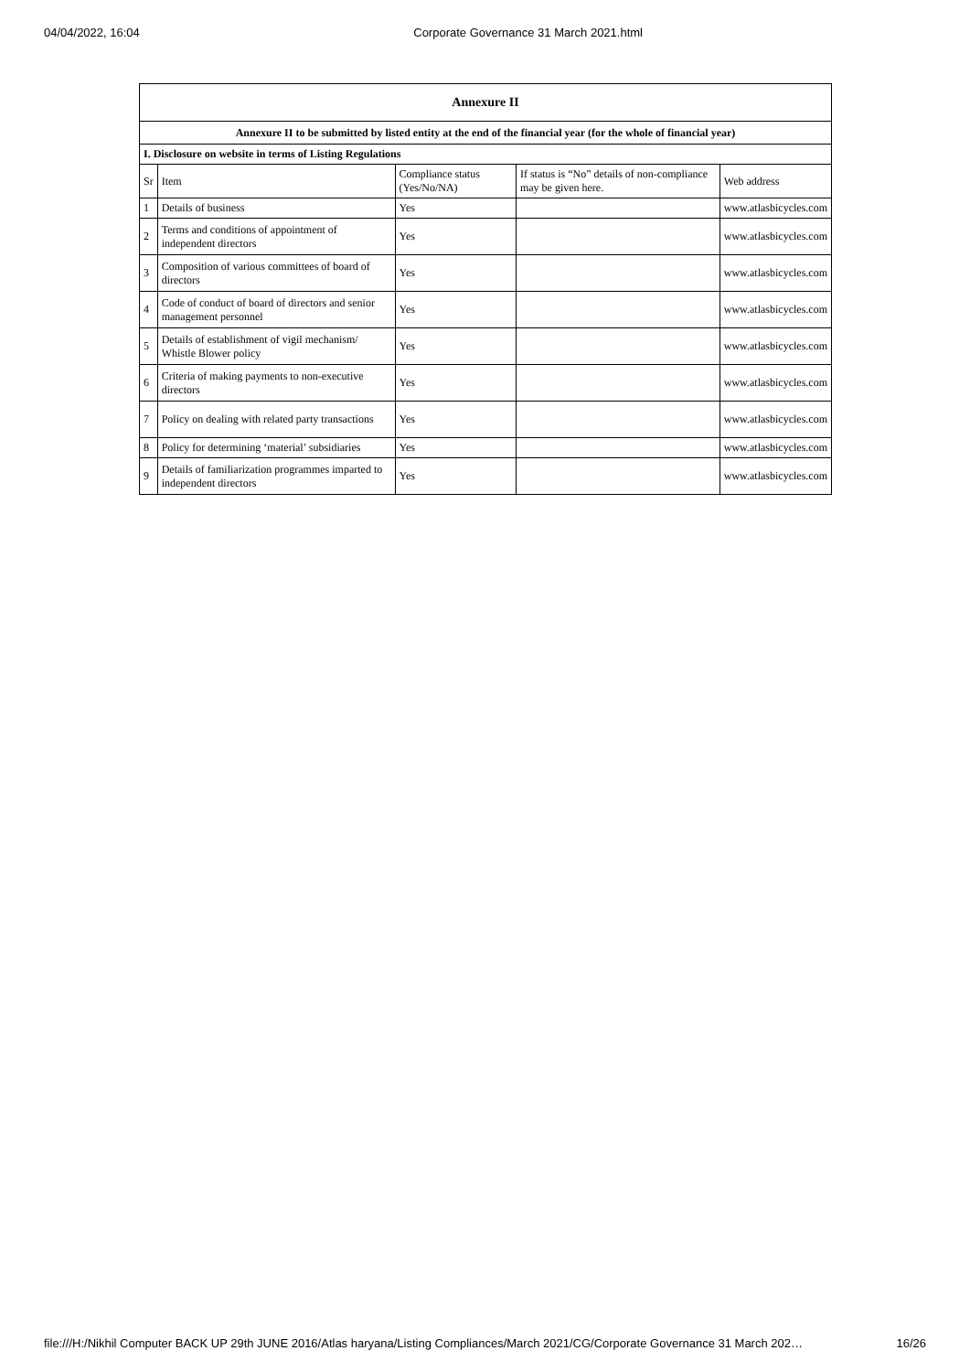04/04/2022, 16:04 Corporate Governance 31 March 2021.html
| Annexure II | | | | |
| --- | --- | --- | --- | --- |
| Annexure II to be submitted by listed entity at the end of the financial year (for the whole of financial year) | | | | |
| I. Disclosure on website in terms of Listing Regulations | | | | |
| Sr | Item | Compliance status (Yes/No/NA) | If status is “No” details of non-compliance may be given here. | Web address |
| 1 | Details of business | Yes | | www.atlasbicycles.com |
| 2 | Terms and conditions of appointment of independent directors | Yes | | www.atlasbicycles.com |
| 3 | Composition of various committees of board of directors | Yes | | www.atlasbicycles.com |
| 4 | Code of conduct of board of directors and senior management personnel | Yes | | www.atlasbicycles.com |
| 5 | Details of establishment of vigil mechanism/ Whistle Blower policy | Yes | | www.atlasbicycles.com |
| 6 | Criteria of making payments to non-executive directors | Yes | | www.atlasbicycles.com |
| 7 | Policy on dealing with related party transactions | Yes | | www.atlasbicycles.com |
| 8 | Policy for determining ‘material’ subsidiaries | Yes | | www.atlasbicycles.com |
| 9 | Details of familiarization programmes imparted to independent directors | Yes | | www.atlasbicycles.com |
file:///H:/Nikhil Computer BACK UP 29th JUNE 2016/Atlas haryana/Listing Compliances/March 2021/CG/Corporate Governance 31 March 202… 16/26